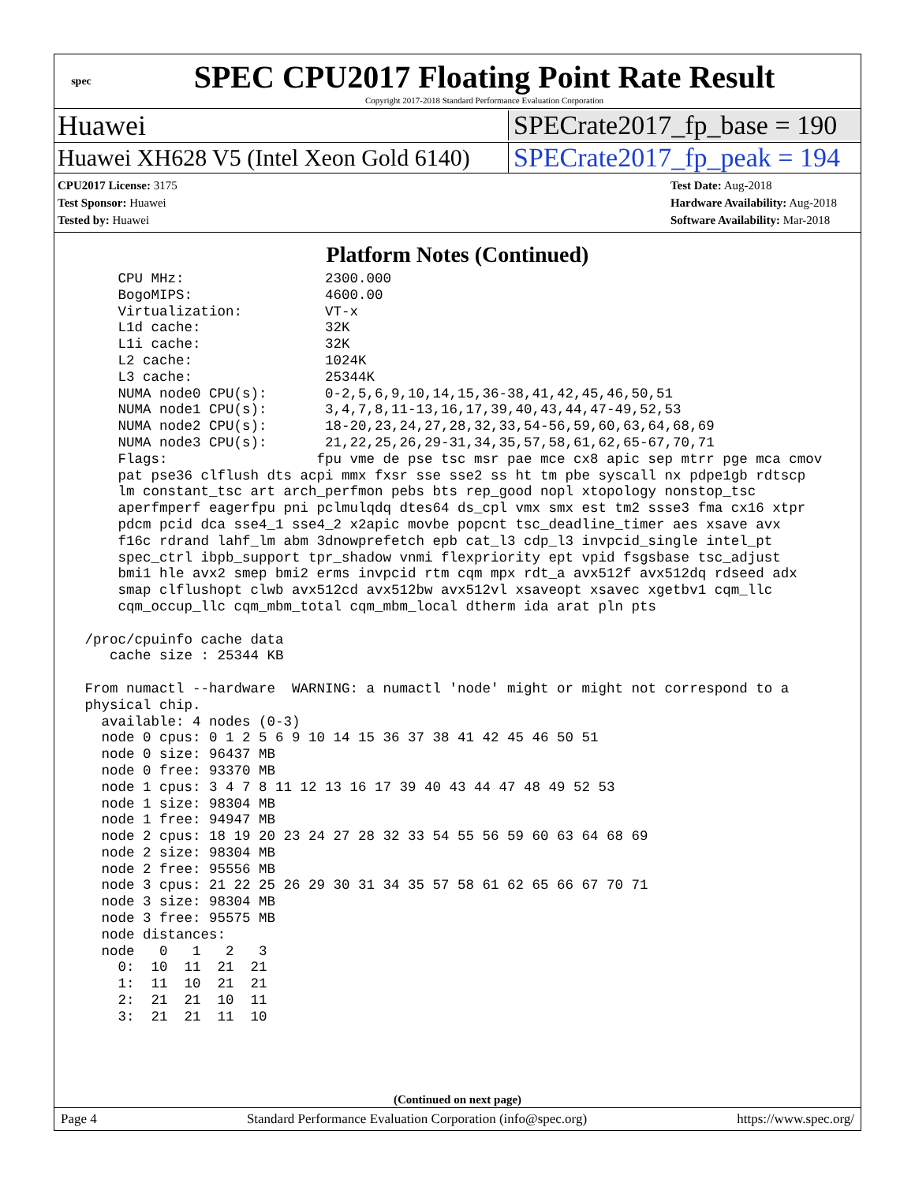spec
SPEC CPU2017 Floating Point Rate Result
Copyright 2017-2018 Standard Performance Evaluation Corporation
Huawei SPECrate2017_fp_base = 190
Huawei XH628 V5 (Intel Xeon Gold 6140) SPECrate2017_fp_peak = 194
CPU2017 License: 3175
Test Sponsor: Huawei
Tested by: Huawei
Test Date: Aug-2018
Hardware Availability: Aug-2018
Software Availability: Mar-2018
Platform Notes (Continued)
     CPU MHz:                 2300.000
     BogoMIPS:                4600.00
     Virtualization:          VT-x
     L1d cache:               32K
     L1i cache:               32K
     L2 cache:                1024K
     L3 cache:                25344K
     NUMA node0 CPU(s):       0-2,5,6,9,10,14,15,36-38,41,42,45,46,50,51
     NUMA node1 CPU(s):       3,4,7,8,11-13,16,17,39,40,43,44,47-49,52,53
     NUMA node2 CPU(s):       18-20,23,24,27,28,32,33,54-56,59,60,63,64,68,69
     NUMA node3 CPU(s):       21,22,25,26,29-31,34,35,57,58,61,62,65-67,70,71
     Flags:                  fpu vme de pse tsc msr pae mce cx8 apic sep mtrr pge mca cmov
     pat pse36 clflush dts acpi mmx fxsr sse sse2 ss ht tm pbe syscall nx pdpe1gb rdtscp
     lm constant_tsc art arch_perfmon pebs bts rep_good nopl xtopology nonstop_tsc
     aperfmperf eagerfpu pni pclmulqdq dtes64 ds_cpl vmx smx est tm2 ssse3 fma cx16 xtpr
     pdcm pcid dca sse4_1 sse4_2 x2apic movbe popcnt tsc_deadline_timer aes xsave avx
     f16c rdrand lahf_lm abm 3dnowprefetch epb cat_l3 cdp_l3 invpcid_single intel_pt
     spec_ctrl ibpb_support tpr_shadow vnmi flexpriority ept vpid fsgsbase tsc_adjust
     bmi1 hle avx2 smep bmi2 erms invpcid rtm cqm mpx rdt_a avx512f avx512dq rdseed adx
     smap clflushopt clwb avx512cd avx512bw avx512vl xsaveopt xsavec xgetbv1 cqm_llc
     cqm_occup_llc cqm_mbm_total cqm_mbm_local dtherm ida arat pln pts

 /proc/cpuinfo cache data
    cache size : 25344 KB

 From numactl --hardware  WARNING: a numactl 'node' might or might not correspond to a
 physical chip.
   available: 4 nodes (0-3)
   node 0 cpus: 0 1 2 5 6 9 10 14 15 36 37 38 41 42 45 46 50 51
   node 0 size: 96437 MB
   node 0 free: 93370 MB
   node 1 cpus: 3 4 7 8 11 12 13 16 17 39 40 43 44 47 48 49 52 53
   node 1 size: 98304 MB
   node 1 free: 94947 MB
   node 2 cpus: 18 19 20 23 24 27 28 32 33 54 55 56 59 60 63 64 68 69
   node 2 size: 98304 MB
   node 2 free: 95556 MB
   node 3 cpus: 21 22 25 26 29 30 31 34 35 57 58 61 62 65 66 67 70 71
   node 3 size: 98304 MB
   node 3 free: 95575 MB
   node distances:
   node   0   1   2   3
     0:  10  11  21  21
     1:  11  10  21  21
     2:  21  21  10  11
     3:  21  21  11  10
(Continued on next page)
Page 4 Standard Performance Evaluation Corporation (info@spec.org) https://www.spec.org/